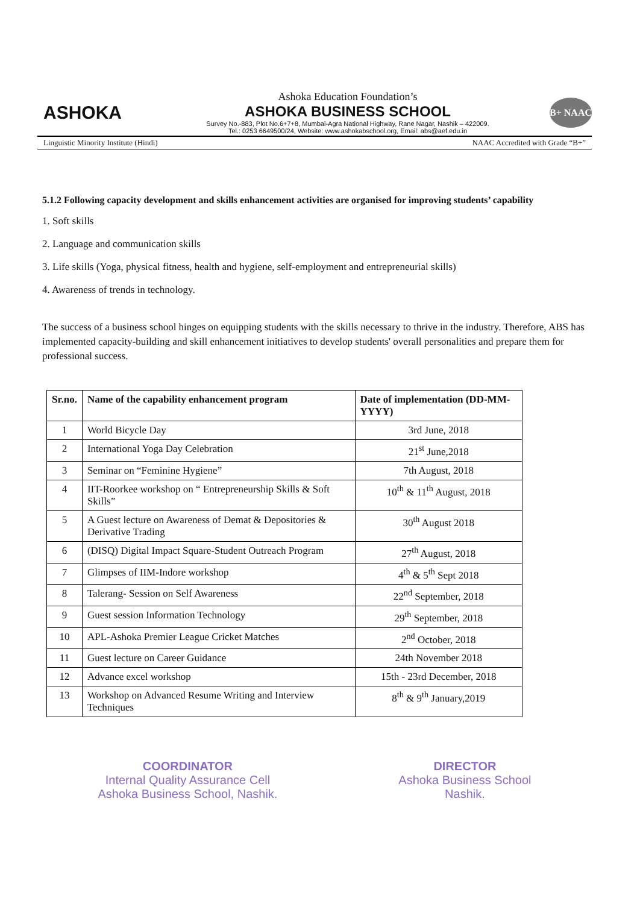ASHOKA
Ashoka Education Foundation’s
ASHOKA BUSINESS SCHOOL
Survey No.-883, Plot No.6+7+8, Mumbai-Agra National Highway, Rane Nagar, Nashik – 422009.
Tel.: 0253 6649500/24, Website: www.ashokabschool.org, Email: abs@aef.edu.in
B+ NAAC
Linguistic Minority Institute (Hindi) NAAC Accredited with Grade “B+”
5.1.2 Following capacity development and skills enhancement activities are organised for improving students’ capability
1. Soft skills
2. Language and communication skills
3. Life skills (Yoga, physical fitness, health and hygiene, self-employment and entrepreneurial skills)
4. Awareness of trends in technology.
The success of a business school hinges on equipping students with the skills necessary to thrive in the industry. Therefore, ABS has implemented capacity-building and skill enhancement initiatives to develop students' overall personalities and prepare them for professional success.
| Sr.no. | Name of the capability enhancement program | Date of implementation (DD-MM-YYYY) |
| --- | --- | --- |
| 1 | World Bicycle Day | 3rd June, 2018 |
| 2 | International Yoga Day Celebration | 21<sup>st</sup> June,2018 |
| 3 | Seminar on “Feminine Hygiene” | 7th August, 2018 |
| 4 | IIT-Roorkee workshop on “ Entrepreneurship Skills & Soft Skills” | 10<sup>th</sup> & 11<sup>th</sup> August, 2018 |
| 5 | A Guest lecture on Awareness of Demat & Depositories & Derivative Trading | 30<sup>th</sup> August 2018 |
| 6 | (DISQ) Digital Impact Square-Student Outreach Program | 27<sup>th</sup> August, 2018 |
| 7 | Glimpses of IIM-Indore workshop | 4<sup>th</sup> & 5<sup>th</sup> Sept 2018 |
| 8 | Talerang- Session on Self Awareness | 22<sup>nd</sup> September, 2018 |
| 9 | Guest session Information Technology | 29<sup>th</sup> September, 2018 |
| 10 | APL-Ashoka Premier League Cricket Matches | 2<sup>nd</sup> October, 2018 |
| 11 | Guest lecture on Career Guidance | 24th November 2018 |
| 12 | Advance excel workshop | 15th - 23rd December, 2018 |
| 13 | Workshop on Advanced Resume Writing and Interview Techniques | 8<sup>th</sup> & 9<sup>th</sup> January,2019 |
COORDINATOR
Internal Quality Assurance Cell
Ashoka Business School, Nashik.
DIRECTOR
Ashoka Business School
Nashik.